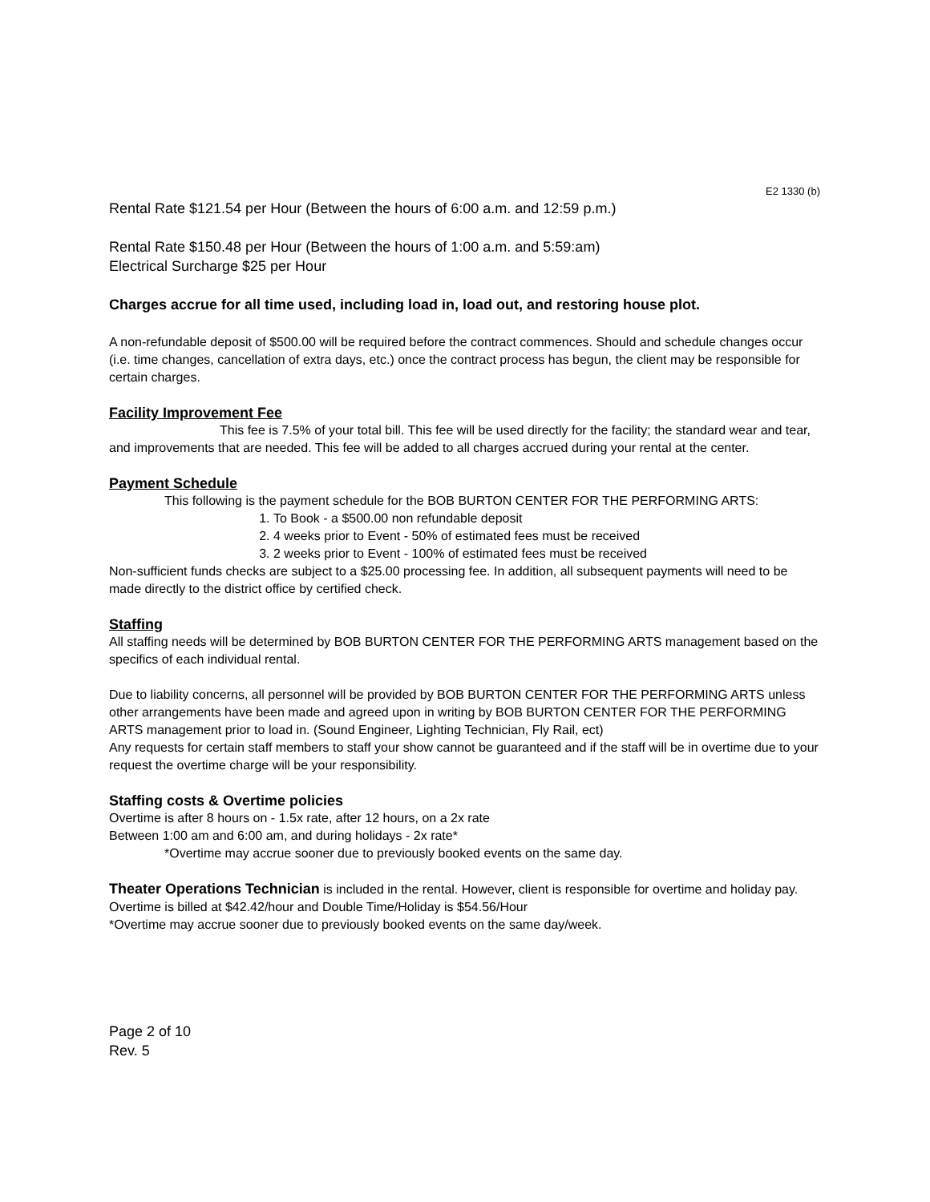E2 1330 (b)
Rental Rate $121.54 per Hour (Between the hours of 6:00 a.m. and 12:59 p.m.)
Rental Rate $150.48 per Hour (Between the hours of 1:00 a.m. and 5:59:am)
Electrical Surcharge $25 per Hour
Charges accrue for all time used, including load in, load out, and restoring house plot.
A non-refundable deposit of $500.00 will be required before the contract commences. Should and schedule changes occur (i.e. time changes, cancellation of extra days, etc.) once the contract process has begun, the client may be responsible for certain charges.
Facility Improvement Fee
This fee is 7.5% of your total bill. This fee will be used directly for the facility; the standard wear and tear, and improvements that are needed. This fee will be added to all charges accrued during your rental at the center.
Payment Schedule
This following is the payment schedule for the BOB BURTON CENTER FOR THE PERFORMING ARTS:
1. To Book - a $500.00 non refundable deposit
2. 4 weeks prior to Event - 50% of estimated fees must be received
3. 2 weeks prior to Event - 100% of estimated fees must be received
Non-sufficient funds checks are subject to a $25.00 processing fee. In addition, all subsequent payments will need to be made directly to the district office by certified check.
Staffing
All staffing needs will be determined by BOB BURTON CENTER FOR THE PERFORMING ARTS management based on the specifics of each individual rental.
Due to liability concerns, all personnel will be provided by BOB BURTON CENTER FOR THE PERFORMING ARTS unless other arrangements have been made and agreed upon in writing by BOB BURTON CENTER FOR THE PERFORMING ARTS management prior to load in. (Sound Engineer, Lighting Technician, Fly Rail, ect)
Any requests for certain staff members to staff your show cannot be guaranteed and if the staff will be in overtime due to your request the overtime charge will be your responsibility.
Staffing costs & Overtime policies
Overtime is after 8 hours on - 1.5x rate, after 12 hours, on a 2x rate
Between 1:00 am and 6:00 am, and during holidays - 2x rate*
*Overtime may accrue sooner due to previously booked events on the same day.
Theater Operations Technician is included in the rental. However, client is responsible for overtime and holiday pay. Overtime is billed at $42.42/hour and Double Time/Holiday is $54.56/Hour
*Overtime may accrue sooner due to previously booked events on the same day/week.
Page 2 of 10
Rev. 5